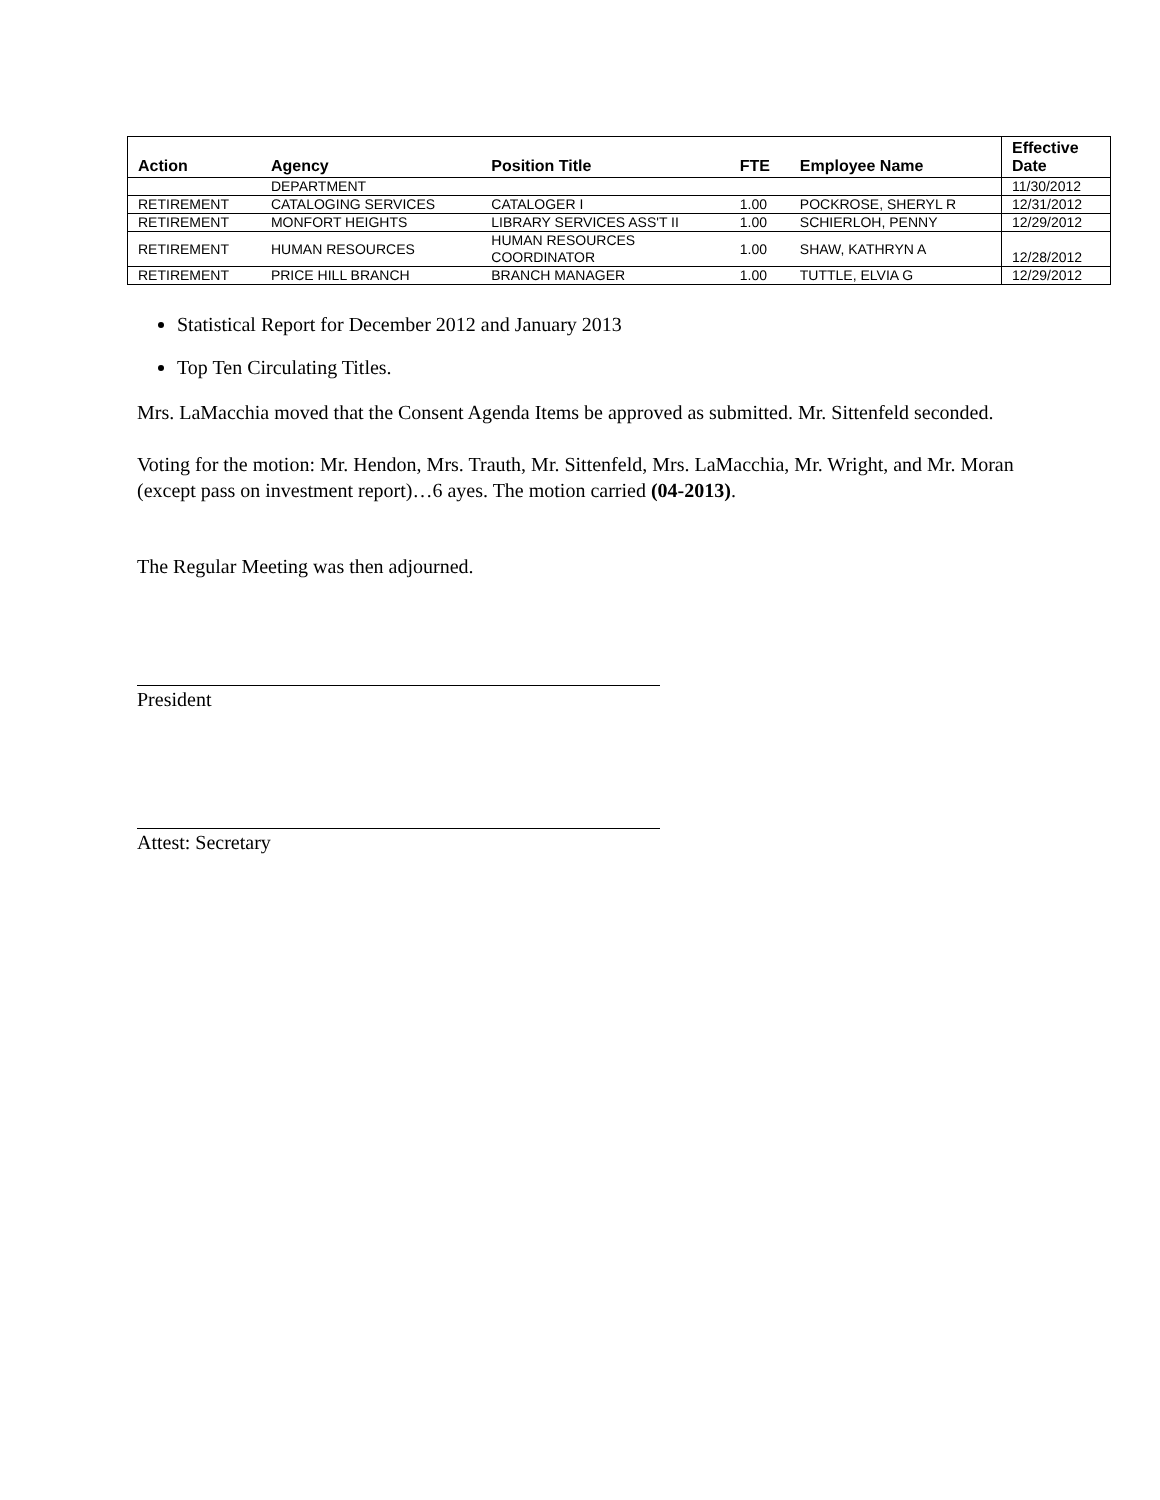| Action | Agency | Position Title | FTE | Employee Name | Effective Date |
| --- | --- | --- | --- | --- | --- |
| | DEPARTMENT | | | | 11/30/2012 |
| RETIREMENT | CATALOGING SERVICES | CATALOGER I | 1.00 | POCKROSE, SHERYL R | 12/31/2012 |
| RETIREMENT | MONFORT HEIGHTS | LIBRARY SERVICES ASS'T II | 1.00 | SCHIERLOH, PENNY | 12/29/2012 |
| RETIREMENT | HUMAN RESOURCES | HUMAN RESOURCES COORDINATOR | 1.00 | SHAW, KATHRYN A | 12/28/2012 |
| RETIREMENT | PRICE HILL BRANCH | BRANCH MANAGER | 1.00 | TUTTLE, ELVIA G | 12/29/2012 |
Statistical Report for December 2012 and January 2013
Top Ten Circulating Titles.
Mrs. LaMacchia moved that the Consent Agenda Items be approved as submitted. Mr. Sittenfeld seconded.
Voting for the motion: Mr. Hendon, Mrs. Trauth, Mr. Sittenfeld, Mrs. LaMacchia, Mr. Wright, and Mr. Moran (except pass on investment report)…6 ayes. The motion carried (04-2013).
The Regular Meeting was then adjourned.
President
Attest: Secretary